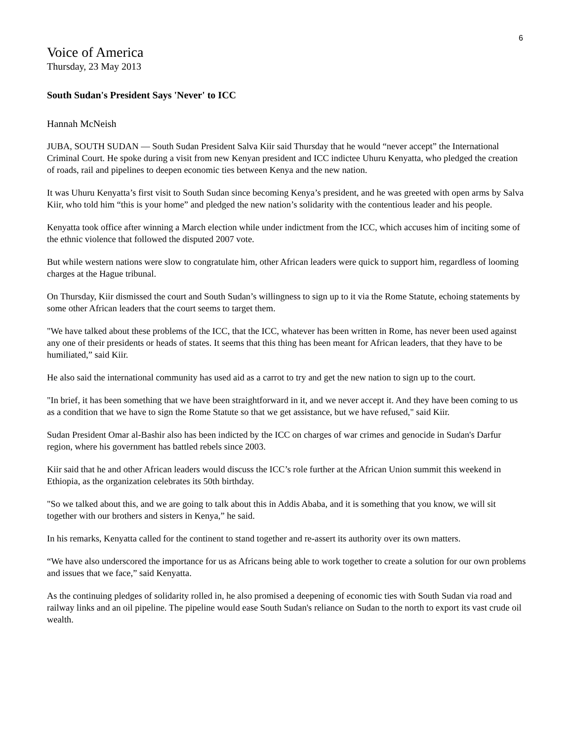6
Voice of America
Thursday, 23 May 2013
South Sudan's President Says 'Never' to ICC
Hannah McNeish
JUBA, SOUTH SUDAN — South Sudan President Salva Kiir said Thursday that he would “never accept” the International Criminal Court. He spoke during a visit from new Kenyan president and ICC indictee Uhuru Kenyatta, who pledged the creation of roads, rail and pipelines to deepen economic ties between Kenya and the new nation.
It was Uhuru Kenyatta’s first visit to South Sudan since becoming Kenya’s president, and he was greeted with open arms by Salva Kiir, who told him “this is your home” and pledged the new nation’s solidarity with the contentious leader and his people.
Kenyatta took office after winning a March election while under indictment from the ICC, which accuses him of inciting some of the ethnic violence that followed the disputed 2007 vote.
But while western nations were slow to congratulate him, other African leaders were quick to support him, regardless of looming charges at the Hague tribunal.
On Thursday, Kiir dismissed the court and South Sudan’s willingness to sign up to it via the Rome Statute, echoing statements by some other African leaders that the court seems to target them.
"We have talked about these problems of the ICC, that the ICC, whatever has been written in Rome, has never been used against any one of their presidents or heads of states. It seems that this thing has been meant for African leaders, that they have to be humiliated,” said Kiir.
He also said the international community has used aid as a carrot to try and get the new nation to sign up to the court.
"In brief, it has been something that we have been straightforward in it, and we never accept it. And they have been coming to us as a condition that we have to sign the Rome Statute so that we get assistance, but we have refused," said Kiir.
Sudan President Omar al-Bashir also has been indicted by the ICC on charges of war crimes and genocide in Sudan's Darfur region, where his government has battled rebels since 2003.
Kiir said that he and other African leaders would discuss the ICC’s role further at the African Union summit this weekend in Ethiopia, as the organization celebrates its 50th birthday.
"So we talked about this, and we are going to talk about this in Addis Ababa, and it is something that you know, we will sit together with our brothers and sisters in Kenya,” he said.
In his remarks, Kenyatta called for the continent to stand together and re-assert its authority over its own matters.
“We have also underscored the importance for us as Africans being able to work together to create a solution for our own problems and issues that we face,” said Kenyatta.
As the continuing pledges of solidarity rolled in, he also promised a deepening of economic ties with South Sudan via road and railway links and an oil pipeline. The pipeline would ease South Sudan's reliance on Sudan to the north to export its vast crude oil wealth.